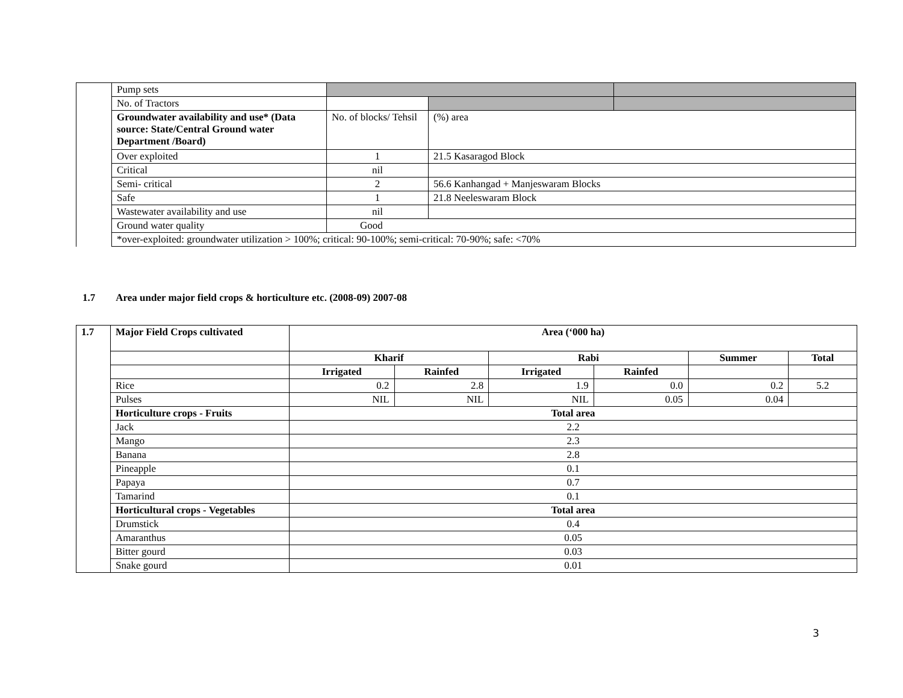| | Pump sets | | | |
| | No. of Tractors | | | |
| | Groundwater availability and use* (Data source: State/Central Ground water Department /Board) | No. of blocks/ Tehsil | (%) area | |
| | Over exploited | 1 | 21.5 Kasaragod Block | |
| | Critical | nil | | |
| | Semi- critical | 2 | 56.6 Kanhangad + Manjeswaram Blocks | |
| | Safe | 1 | 21.8 Neeleswaram Block | |
| | Wastewater availability and use | nil | | |
| | Ground water quality | Good | | |
| | *over-exploited: groundwater utilization > 100%; critical: 90-100%; semi-critical: 70-90%; safe: <70% | | | |
1.7 Area under major field crops & horticulture etc. (2008-09) 2007-08
| 1.7 | Major Field Crops cultivated | Area (‘000 ha) | | | | | |
| | | Kharif | | Rabi | | Summer | Total |
| | | Irrigated | Rainfed | Irrigated | Rainfed | | |
| | Rice | 0.2 | 2.8 | 1.9 | 0.0 | 0.2 | 5.2 |
| | Pulses | NIL | NIL | NIL | 0.05 | 0.04 | |
| | Horticulture crops - Fruits | Total area | | | | | |
| | Jack | 2.2 | | | | | |
| | Mango | 2.3 | | | | | |
| | Banana | 2.8 | | | | | |
| | Pineapple | 0.1 | | | | | |
| | Papaya | 0.7 | | | | | |
| | Tamarind | 0.1 | | | | | |
| | Horticultural crops - Vegetables | Total area | | | | | |
| | Drumstick | 0.4 | | | | | |
| | Amaranthus | 0.05 | | | | | |
| | Bitter gourd | 0.03 | | | | | |
| | Snake gourd | 0.01 | | | | | |
3